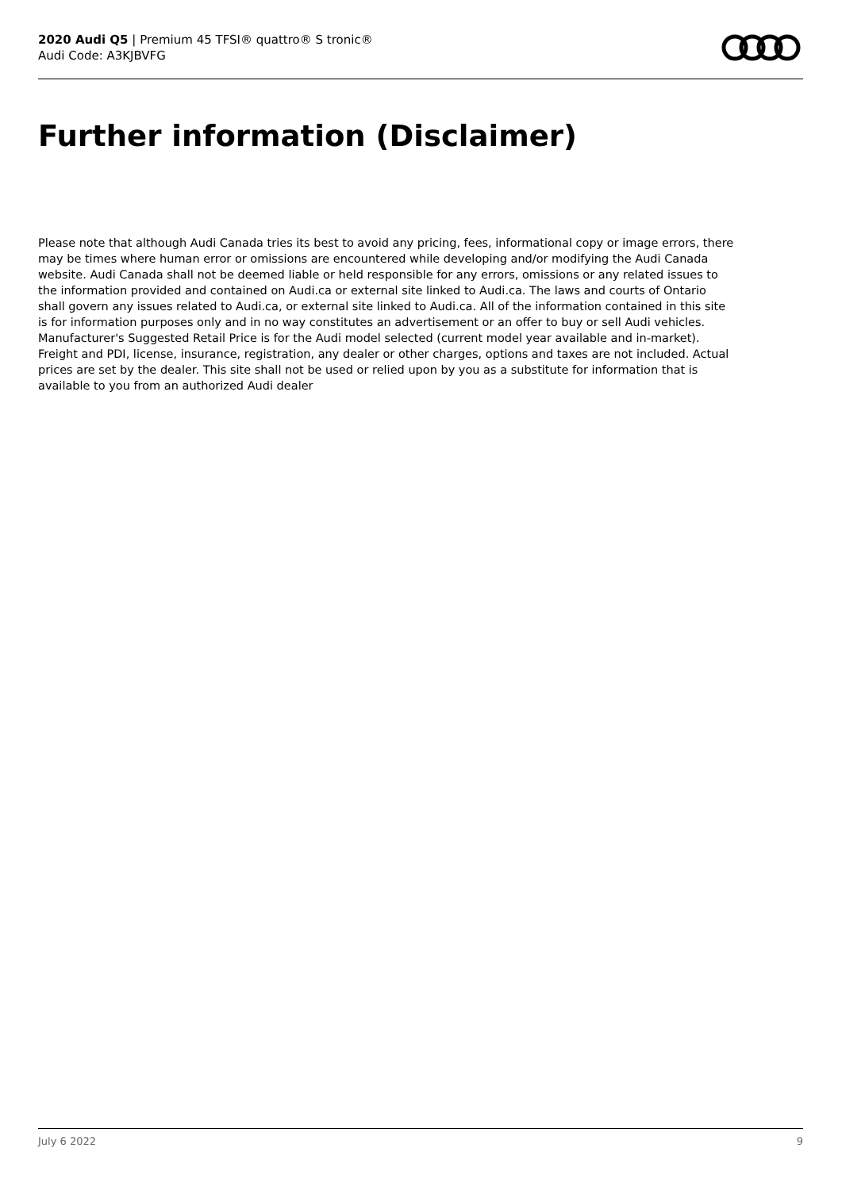2020 Audi Q5 | Premium 45 TFSI® quattro® S tronic®
Audi Code: A3KJBVFG
Further information (Disclaimer)
Please note that although Audi Canada tries its best to avoid any pricing, fees, informational copy or image errors, there may be times where human error or omissions are encountered while developing and/or modifying the Audi Canada website. Audi Canada shall not be deemed liable or held responsible for any errors, omissions or any related issues to the information provided and contained on Audi.ca or external site linked to Audi.ca. The laws and courts of Ontario shall govern any issues related to Audi.ca, or external site linked to Audi.ca. All of the information contained in this site is for information purposes only and in no way constitutes an advertisement or an offer to buy or sell Audi vehicles. Manufacturer's Suggested Retail Price is for the Audi model selected (current model year available and in-market). Freight and PDI, license, insurance, registration, any dealer or other charges, options and taxes are not included. Actual prices are set by the dealer. This site shall not be used or relied upon by you as a substitute for information that is available to you from an authorized Audi dealer
July 6 2022 9